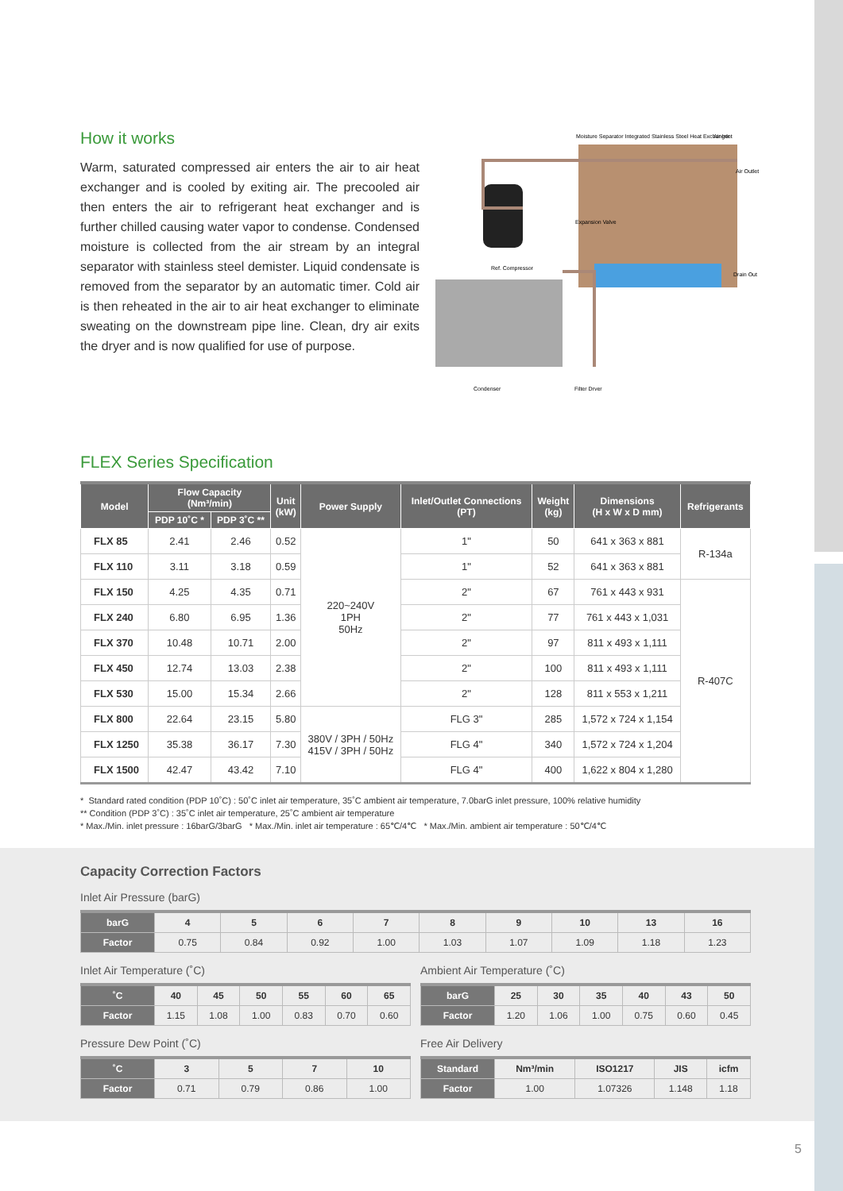How it works
Warm, saturated compressed air enters the air to air heat exchanger and is cooled by exiting air. The precooled air then enters the air to refrigerant heat exchanger and is further chilled causing water vapor to condense. Condensed moisture is collected from the air stream by an integral separator with stainless steel demister. Liquid condensate is removed from the separator by an automatic timer. Cold air is then reheated in the air to air heat exchanger to eliminate sweating on the downstream pipe line. Clean, dry air exits the dryer and is now qualified for use of purpose.
Moisture Separator Integrated Stainless Steel Heat Exchanger
Air Inlet
Air Outlet
Expansion Valve
Ref. Compressor
Drain Out
Condenser
Filter Dryer
FLEX Series Specification
| Model | Flow Capacity (Nm³/min) | | Unit (kW) | Power Supply | Inlet/Outlet Connections (PT) | Weight (kg) | Dimensions (H x W x D mm) | Refrigerants |
| --- | --- | --- | --- | --- | --- | --- | --- | --- |
| | PDP 10˚C * | PDP 3˚C ** | | | | | | |
| FLX 85 | 2.41 | 2.46 | 0.52 | 220~240V 1PH 50Hz | 1" | 50 | 641 x 363 x 881 | R-134a |
| FLX 110 | 3.11 | 3.18 | 0.59 | | 1" | 52 | 641 x 363 x 881 | |
| FLX 150 | 4.25 | 4.35 | 0.71 | | 2" | 67 | 761 x 443 x 931 | R-407C |
| FLX 240 | 6.80 | 6.95 | 1.36 | | 2" | 77 | 761 x 443 x 1,031 | |
| FLX 370 | 10.48 | 10.71 | 2.00 | | 2" | 97 | 811 x 493 x 1,111 | |
| FLX 450 | 12.74 | 13.03 | 2.38 | | 2" | 100 | 811 x 493 x 1,111 | |
| FLX 530 | 15.00 | 15.34 | 2.66 | | 2" | 128 | 811 x 553 x 1,211 | |
| FLX 800 | 22.64 | 23.15 | 5.80 | 380V / 3PH / 50Hz 415V / 3PH / 50Hz | FLG 3" | 285 | 1,572 x 724 x 1,154 | |
| FLX 1250 | 35.38 | 36.17 | 7.30 | | FLG 4" | 340 | 1,572 x 724 x 1,204 | |
| FLX 1500 | 42.47 | 43.42 | 7.10 | | FLG 4" | 400 | 1,622 x 804 x 1,280 | |
* Standard rated condition (PDP 10˚C) : 50˚C inlet air temperature, 35˚C ambient air temperature, 7.0barG inlet pressure, 100% relative humidity
** Condition (PDP 3˚C) : 35˚C inlet air temperature, 25˚C ambient air temperature
* Max./Min. inlet pressure : 16barG/3barG * Max./Min. inlet air temperature : 65℃/4℃ * Max./Min. ambient air temperature : 50℃/4℃
Capacity Correction Factors
Inlet Air Pressure (barG)
| barG | 4 | 5 | 6 | 7 | 8 | 9 | 10 | 13 | 16 |
| --- | --- | --- | --- | --- | --- | --- | --- | --- | --- |
| Factor | 0.75 | 0.84 | 0.92 | 1.00 | 1.03 | 1.07 | 1.09 | 1.18 | 1.23 |
Inlet Air Temperature (˚C)
| ˚C | 40 | 45 | 50 | 55 | 60 | 65 |
| --- | --- | --- | --- | --- | --- | --- |
| Factor | 1.15 | 1.08 | 1.00 | 0.83 | 0.70 | 0.60 |
Ambient Air Temperature (˚C)
| barG | 25 | 30 | 35 | 40 | 43 | 50 |
| --- | --- | --- | --- | --- | --- | --- |
| Factor | 1.20 | 1.06 | 1.00 | 0.75 | 0.60 | 0.45 |
Pressure Dew Point (˚C)
| ˚C | 3 | 5 | 7 | 10 |
| --- | --- | --- | --- | --- |
| Factor | 0.71 | 0.79 | 0.86 | 1.00 |
Free Air Delivery
| Standard | Nm³/min | ISO1217 | JIS | icfm |
| --- | --- | --- | --- | --- |
| Factor | 1.00 | 1.07326 | 1.148 | 1.18 |
5